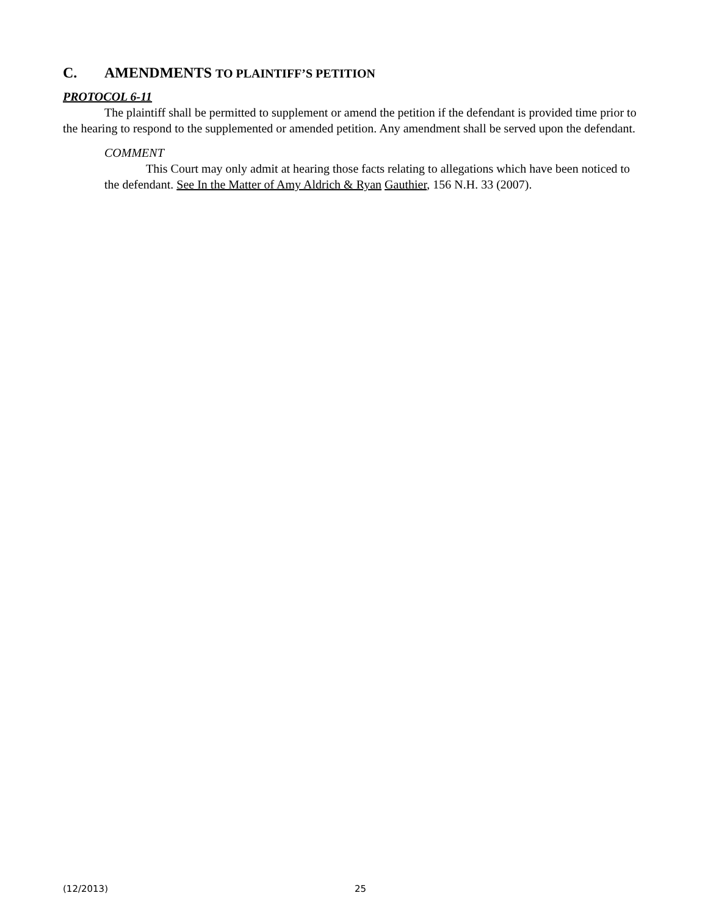C. AMENDMENTS TO PLAINTIFF’S PETITION
PROTOCOL 6-11
The plaintiff shall be permitted to supplement or amend the petition if the defendant is provided time prior to the hearing to respond to the supplemented or amended petition. Any amendment shall be served upon the defendant.
COMMENT
This Court may only admit at hearing those facts relating to allegations which have been noticed to the defendant. See In the Matter of Amy Aldrich & Ryan Gauthier, 156 N.H. 33 (2007).
(12/2013) 25